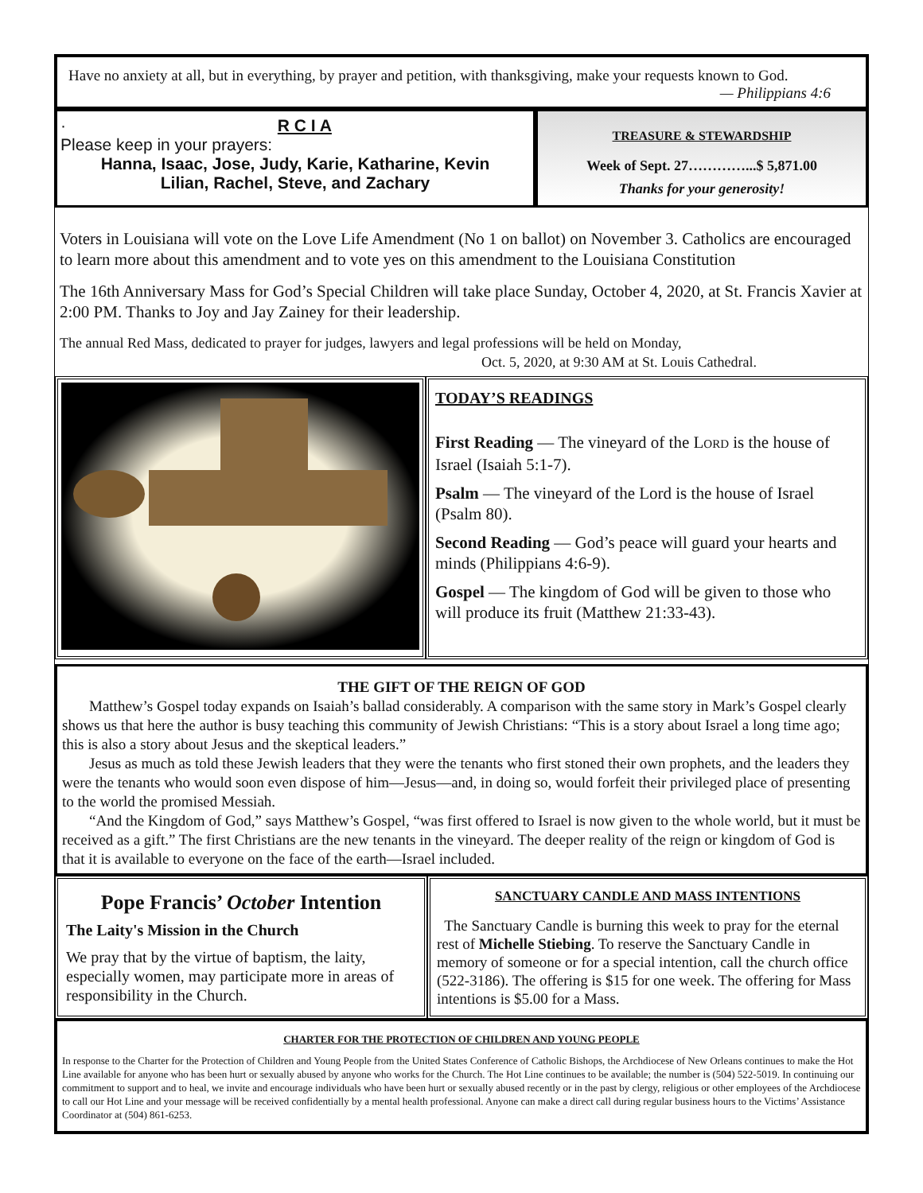Have no anxiety at all, but in everything, by prayer and petition, with thanksgiving, make your requests known to God.
— Philippians 4:6
· R C I A
Please keep in your prayers:
Hanna, Isaac, Jose, Judy, Karie, Katharine, Kevin
Lilian, Rachel, Steve, and Zachary
TREASURE & STEWARDSHIP
Week of Sept. 27…………...$ 5,871.00
Thanks for your generosity!
Voters in Louisiana will vote on the Love Life Amendment (No 1 on ballot) on November 3. Catholics are encouraged to learn more about this amendment and to vote yes on this amendment to the Louisiana Constitution
The 16th Anniversary Mass for God’s Special Children will take place Sunday, October 4, 2020, at St. Francis Xavier at 2:00 PM. Thanks to Joy and Jay Zainey for their leadership.
The annual Red Mass, dedicated to prayer for judges, lawyers and legal professions will be held on Monday,
Oct. 5, 2020, at 9:30 AM at St. Louis Cathedral.
TODAY’S READINGS
First Reading — The vineyard of the LORD is the house of Israel (Isaiah 5:1-7).
Psalm — The vineyard of the Lord is the house of Israel (Psalm 80).
Second Reading — God’s peace will guard your hearts and minds (Philippians 4:6-9).
Gospel — The kingdom of God will be given to those who will produce its fruit (Matthew 21:33-43).
THE GIFT OF THE REIGN OF GOD
Matthew’s Gospel today expands on Isaiah’s ballad considerably. A comparison with the same story in Mark’s Gospel clearly shows us that here the author is busy teaching this community of Jewish Christians: “This is a story about Israel a long time ago; this is also a story about Jesus and the skeptical leaders.”
Jesus as much as told these Jewish leaders that they were the tenants who first stoned their own prophets, and the leaders they were the tenants who would soon even dispose of him—Jesus—and, in doing so, would forfeit their privileged place of presenting to the world the promised Messiah.
“And the Kingdom of God,” says Matthew’s Gospel, “was first offered to Israel is now given to the whole world, but it must be received as a gift.” The first Christians are the new tenants in the vineyard. The deeper reality of the reign or kingdom of God is that it is available to everyone on the face of the earth—Israel included.
Pope Francis’ October Intention
The Laity's Mission in the Church
We pray that by the virtue of baptism, the laity, especially women, may participate more in areas of responsibility in the Church.
SANCTUARY CANDLE AND MASS INTENTIONS
The Sanctuary Candle is burning this week to pray for the eternal rest of Michelle Stiebing. To reserve the Sanctuary Candle in memory of someone or for a special intention, call the church office (522-3186). The offering is $15 for one week. The offering for Mass intentions is $5.00 for a Mass.
CHARTER FOR THE PROTECTION OF CHILDREN AND YOUNG PEOPLE
In response to the Charter for the Protection of Children and Young People from the United States Conference of Catholic Bishops, the Archdiocese of New Orleans continues to make the Hot Line available for anyone who has been hurt or sexually abused by anyone who works for the Church. The Hot Line continues to be available; the number is (504) 522-5019. In continuing our commitment to support and to heal, we invite and encourage individuals who have been hurt or sexually abused recently or in the past by clergy, religious or other employees of the Archdiocese to call our Hot Line and your message will be received confidentially by a mental health professional. Anyone can make a direct call during regular business hours to the Victims’ Assistance Coordinator at (504) 861-6253.